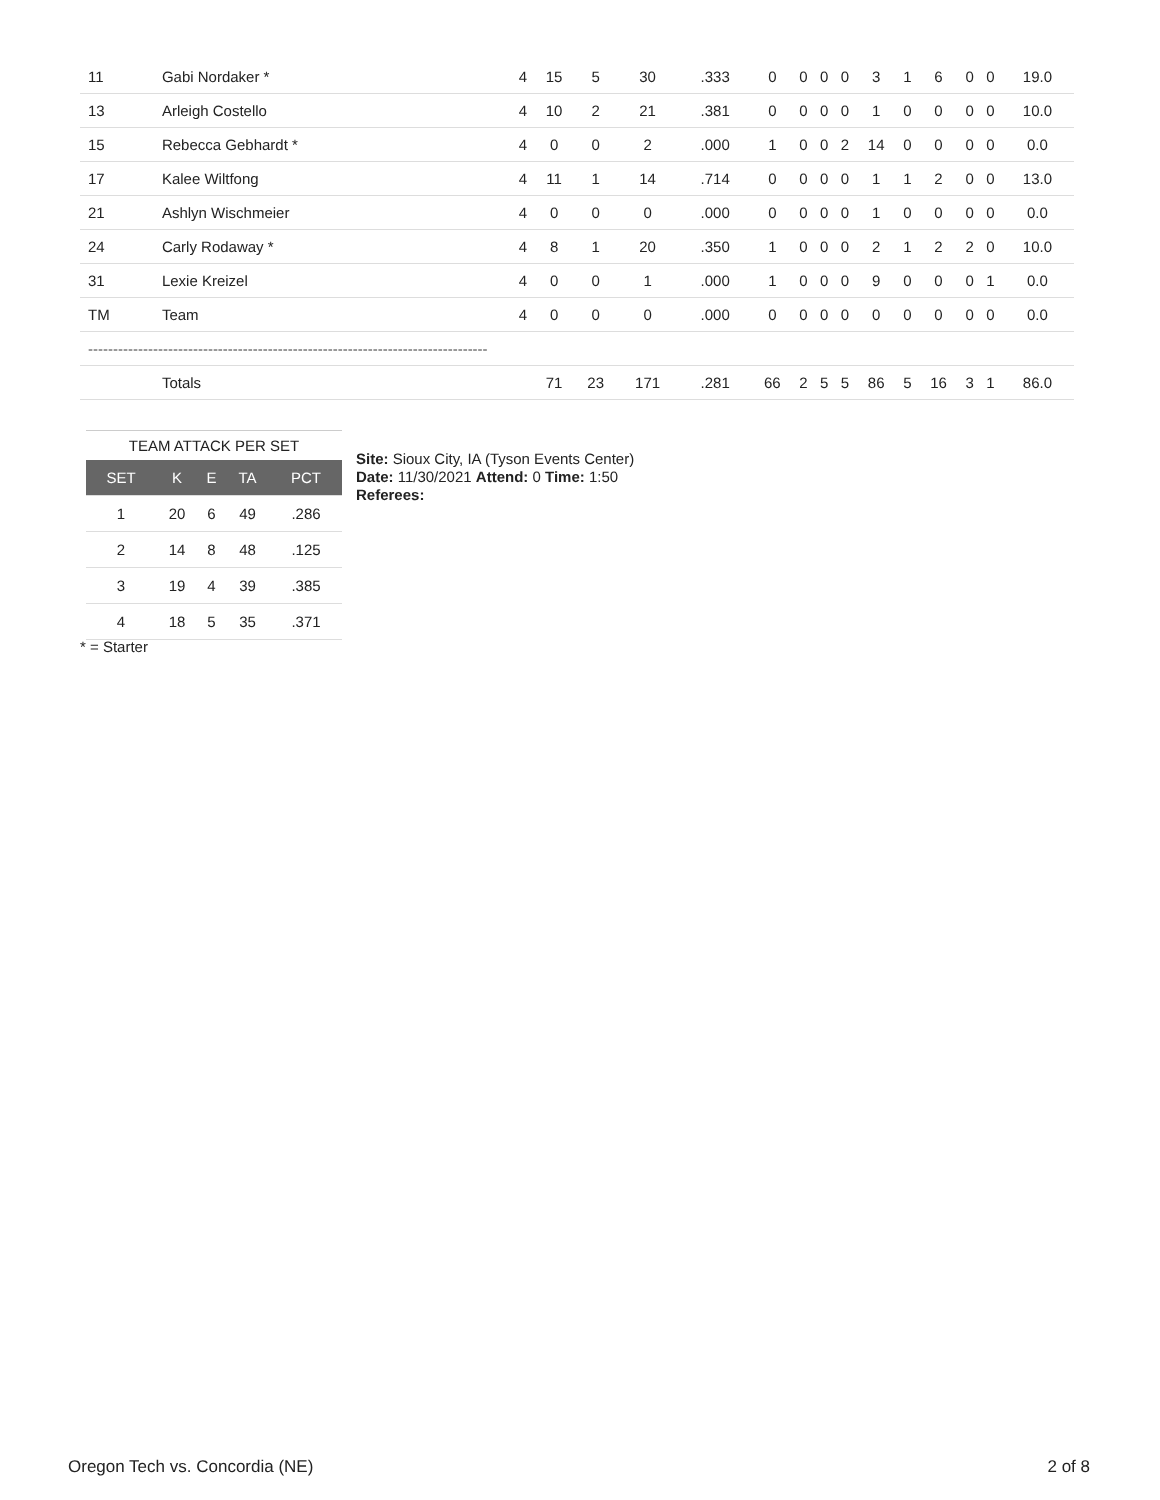| 11 | Gabi Nordaker * | 4 | 15 | 5 | 30 | .333 | 0 | 0 | 0 | 0 | 3 | 1 | 6 | 0 | 0 | 19.0 |
| 13 | Arleigh Costello | 4 | 10 | 2 | 21 | .381 | 0 | 0 | 0 | 0 | 1 | 0 | 0 | 0 | 0 | 10.0 |
| 15 | Rebecca Gebhardt * | 4 | 0 | 0 | 2 | .000 | 1 | 0 | 0 | 2 | 14 | 0 | 0 | 0 | 0 | 0.0 |
| 17 | Kalee Wiltfong | 4 | 11 | 1 | 14 | .714 | 0 | 0 | 0 | 0 | 1 | 1 | 2 | 0 | 0 | 13.0 |
| 21 | Ashlyn Wischmeier | 4 | 0 | 0 | 0 | .000 | 0 | 0 | 0 | 0 | 1 | 0 | 0 | 0 | 0 | 0.0 |
| 24 | Carly Rodaway * | 4 | 8 | 1 | 20 | .350 | 1 | 0 | 0 | 0 | 2 | 1 | 2 | 2 | 0 | 10.0 |
| 31 | Lexie Kreizel | 4 | 0 | 0 | 1 | .000 | 1 | 0 | 0 | 0 | 9 | 0 | 0 | 0 | 1 | 0.0 |
| TM | Team | 4 | 0 | 0 | 0 | .000 | 0 | 0 | 0 | 0 | 0 | 0 | 0 | 0 | 0 | 0.0 |
| -------------------------------------------------------------------------------- | | | | | | | | | | | | | | | | |
| | Totals | | 71 | 23 | 171 | .281 | 66 | 2 | 5 | 5 | 86 | 5 | 16 | 3 | 1 | 86.0 |
TEAM ATTACK PER SET
| SET | K | E | TA | PCT |
| --- | --- | --- | --- | --- |
| 1 | 20 | 6 | 49 | .286 |
| 2 | 14 | 8 | 48 | .125 |
| 3 | 19 | 4 | 39 | .385 |
| 4 | 18 | 5 | 35 | .371 |
Site: Sioux City, IA (Tyson Events Center)
Date: 11/30/2021 Attend: 0 Time: 1:50
Referees:
* = Starter
Oregon Tech vs. Concordia (NE) 2 of 8